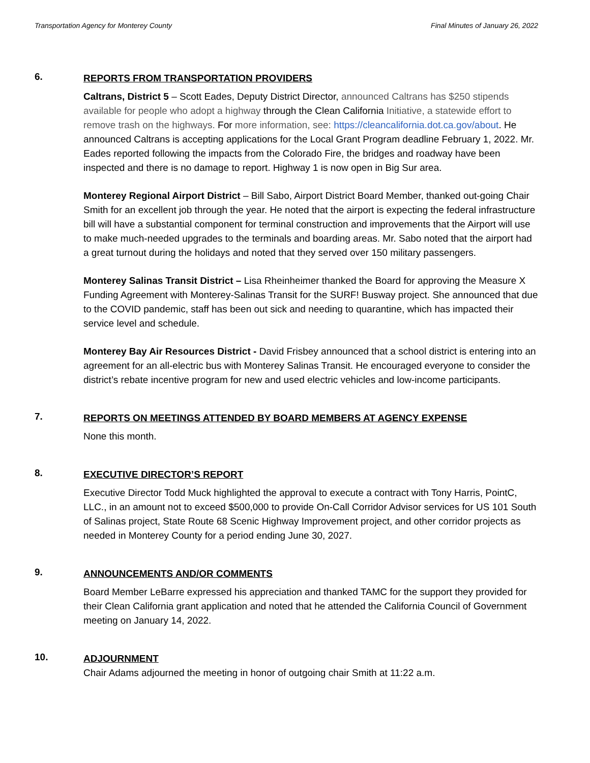Transportation Agency for Monterey County Final Minutes of January 26, 2022
6.
REPORTS FROM TRANSPORTATION PROVIDERS
Caltrans, District 5 – Scott Eades, Deputy District Director, announced Caltrans has $250 stipends available for people who adopt a highway through the Clean California Initiative, a statewide effort to remove trash on the highways. For more information, see: https://cleancalifornia.dot.ca.gov/about. He announced Caltrans is accepting applications for the Local Grant Program deadline February 1, 2022. Mr. Eades reported following the impacts from the Colorado Fire, the bridges and roadway have been inspected and there is no damage to report. Highway 1 is now open in Big Sur area.
Monterey Regional Airport District – Bill Sabo, Airport District Board Member, thanked out-going Chair Smith for an excellent job through the year. He noted that the airport is expecting the federal infrastructure bill will have a substantial component for terminal construction and improvements that the Airport will use to make much-needed upgrades to the terminals and boarding areas. Mr. Sabo noted that the airport had a great turnout during the holidays and noted that they served over 150 military passengers.
Monterey Salinas Transit District – Lisa Rheinheimer thanked the Board for approving the Measure X Funding Agreement with Monterey-Salinas Transit for the SURF! Busway project. She announced that due to the COVID pandemic, staff has been out sick and needing to quarantine, which has impacted their service level and schedule.
Monterey Bay Air Resources District - David Frisbey announced that a school district is entering into an agreement for an all-electric bus with Monterey Salinas Transit. He encouraged everyone to consider the district’s rebate incentive program for new and used electric vehicles and low-income participants.
7.
REPORTS ON MEETINGS ATTENDED BY BOARD MEMBERS AT AGENCY EXPENSE
None this month.
8.
EXECUTIVE DIRECTOR’S REPORT
Executive Director Todd Muck highlighted the approval to execute a contract with Tony Harris, PointC, LLC., in an amount not to exceed $500,000 to provide On-Call Corridor Advisor services for US 101 South of Salinas project, State Route 68 Scenic Highway Improvement project, and other corridor projects as needed in Monterey County for a period ending June 30, 2027.
9.
ANNOUNCEMENTS AND/OR COMMENTS
Board Member LeBarre expressed his appreciation and thanked TAMC for the support they provided for their Clean California grant application and noted that he attended the California Council of Government meeting on January 14, 2022.
10.
ADJOURNMENT
Chair Adams adjourned the meeting in honor of outgoing chair Smith at 11:22 a.m.